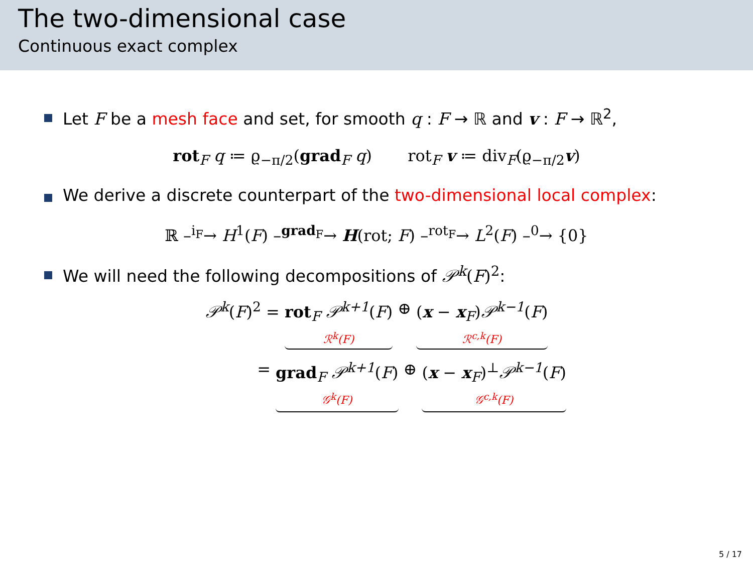The two-dimensional case
Continuous exact complex
Let F be a mesh face and set, for smooth q : F → ℝ and v : F → ℝ<sup>2</sup>,
rot<sub>F</sub> q ≔ ϱ<sub>−π/2</sub>(grad<sub>F</sub> q) rot<sub>F</sub> v ≔ div<sub>F</sub>(ϱ<sub>−π/2</sub>v)
We derive a discrete counterpart of the two-dimensional local complex:
ℝ –<sup>i<sub>F</sub></sup>→ H<sup>1</sup>(F) –<sup>grad<sub>F</sub></sup>→ H(rot; F) –<sup>rot<sub>F</sub></sup>→ L<sup>2</sup>(F) –<sup>0</sup>→ {0}
We will need the following decompositions of 𝒫<sup>k</sup>(F)<sup>2</sup>:
𝒫<sup>k</sup>(F)<sup>2</sup> = rot<sub>F</sub> 𝒫<sup>k+1</sup>(F) ℛ<sup>k</sup>(F) ⊕ (x − x<sub>F</sub>)𝒫<sup>k−1</sup>(F) ℛ<sup>c,k</sup>(F)
= grad<sub>F</sub> 𝒫<sup>k+1</sup>(F) 𝒢<sup>k</sup>(F) ⊕ (x − x<sub>F</sub>)<sup>⊥</sup>𝒫<sup>k−1</sup>(F) 𝒢<sup>c,k</sup>(F)
5 / 17